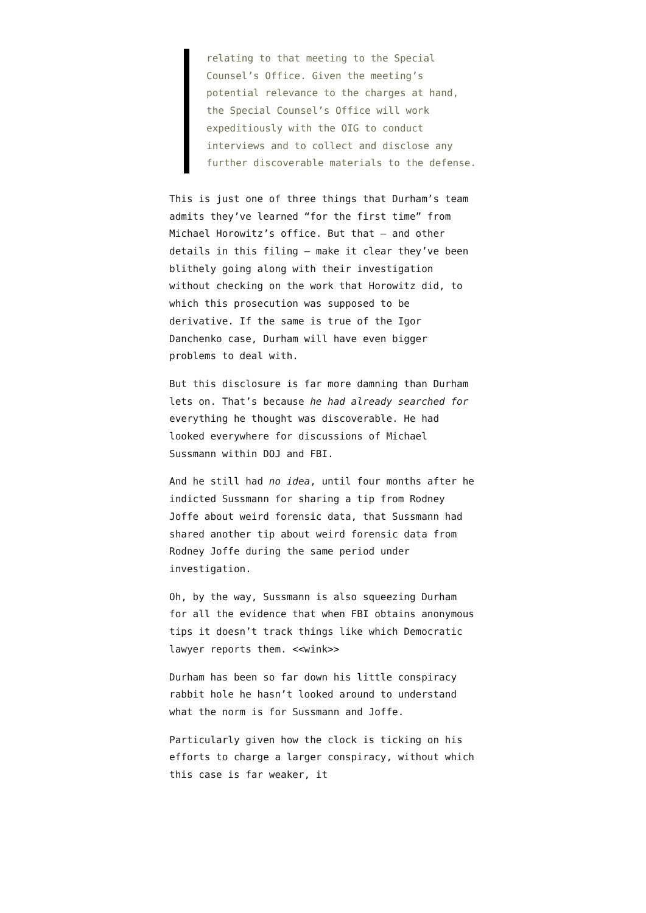relating to that meeting to the Special Counsel’s Office. Given the meeting’s potential relevance to the charges at hand, the Special Counsel’s Office will work expeditiously with the OIG to conduct interviews and to collect and disclose any further discoverable materials to the defense.
This is just one of three things that Durham’s team admits they’ve learned “for the first time” from Michael Horowitz’s office. But that — and other details in this filing — make it clear they’ve been blithely going along with their investigation without checking on the work that Horowitz did, to which this prosecution was supposed to be derivative. If the same is true of the Igor Danchenko case, Durham will have even bigger problems to deal with.
But this disclosure is far more damning than Durham lets on. That’s because he had already searched for everything he thought was discoverable. He had looked everywhere for discussions of Michael Sussmann within DOJ and FBI.
And he still had no idea, until four months after he indicted Sussmann for sharing a tip from Rodney Joffe about weird forensic data, that Sussmann had shared another tip about weird forensic data from Rodney Joffe during the same period under investigation.
Oh, by the way, Sussmann is also squeezing Durham for all the evidence that when FBI obtains anonymous tips it doesn’t track things like which Democratic lawyer reports them. <<wink>>
Durham has been so far down his little conspiracy rabbit hole he hasn’t looked around to understand what the norm is for Sussmann and Joffe.
Particularly given how the clock is ticking on his efforts to charge a larger conspiracy, without which this case is far weaker, it